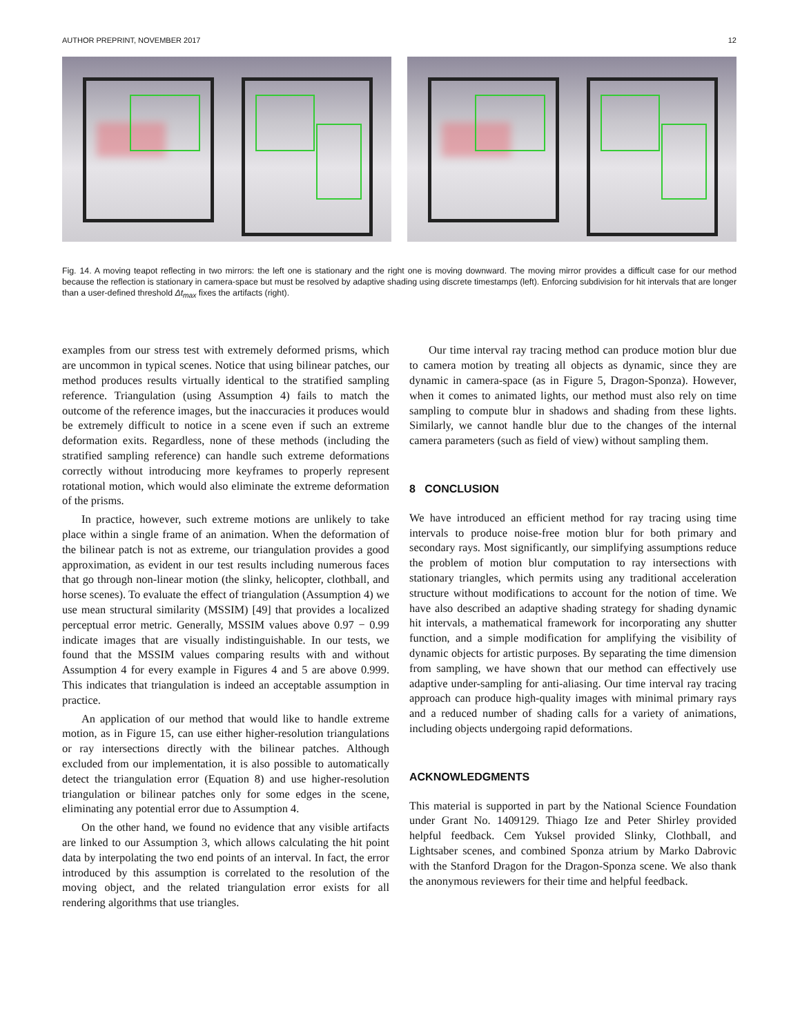AUTHOR PREPRINT, NOVEMBER 2017 12
Fig. 14. A moving teapot reflecting in two mirrors: the left one is stationary and the right one is moving downward. The moving mirror provides a difficult case for our method because the reflection is stationary in camera-space but must be resolved by adaptive shading using discrete timestamps (left). Enforcing subdivision for hit intervals that are longer than a user-defined threshold Δt<sub>max</sub> fixes the artifacts (right).
examples from our stress test with extremely deformed prisms, which are uncommon in typical scenes. Notice that using bilinear patches, our method produces results virtually identical to the stratified sampling reference. Triangulation (using Assumption 4) fails to match the outcome of the reference images, but the inaccuracies it produces would be extremely difficult to notice in a scene even if such an extreme deformation exits. Regardless, none of these methods (including the stratified sampling reference) can handle such extreme deformations correctly without introducing more keyframes to properly represent rotational motion, which would also eliminate the extreme deformation of the prisms.
In practice, however, such extreme motions are unlikely to take place within a single frame of an animation. When the deformation of the bilinear patch is not as extreme, our triangulation provides a good approximation, as evident in our test results including numerous faces that go through non-linear motion (the slinky, helicopter, clothball, and horse scenes). To evaluate the effect of triangulation (Assumption 4) we use mean structural similarity (MSSIM) [49] that provides a localized perceptual error metric. Generally, MSSIM values above 0.97 − 0.99 indicate images that are visually indistinguishable. In our tests, we found that the MSSIM values comparing results with and without Assumption 4 for every example in Figures 4 and 5 are above 0.999. This indicates that triangulation is indeed an acceptable assumption in practice.
An application of our method that would like to handle extreme motion, as in Figure 15, can use either higher-resolution triangulations or ray intersections directly with the bilinear patches. Although excluded from our implementation, it is also possible to automatically detect the triangulation error (Equation 8) and use higher-resolution triangulation or bilinear patches only for some edges in the scene, eliminating any potential error due to Assumption 4.
On the other hand, we found no evidence that any visible artifacts are linked to our Assumption 3, which allows calculating the hit point data by interpolating the two end points of an interval. In fact, the error introduced by this assumption is correlated to the resolution of the moving object, and the related triangulation error exists for all rendering algorithms that use triangles.
Our time interval ray tracing method can produce motion blur due to camera motion by treating all objects as dynamic, since they are dynamic in camera-space (as in Figure 5, Dragon-Sponza). However, when it comes to animated lights, our method must also rely on time sampling to compute blur in shadows and shading from these lights. Similarly, we cannot handle blur due to the changes of the internal camera parameters (such as field of view) without sampling them.
8 CONCLUSION
We have introduced an efficient method for ray tracing using time intervals to produce noise-free motion blur for both primary and secondary rays. Most significantly, our simplifying assumptions reduce the problem of motion blur computation to ray intersections with stationary triangles, which permits using any traditional acceleration structure without modifications to account for the notion of time. We have also described an adaptive shading strategy for shading dynamic hit intervals, a mathematical framework for incorporating any shutter function, and a simple modification for amplifying the visibility of dynamic objects for artistic purposes. By separating the time dimension from sampling, we have shown that our method can effectively use adaptive under-sampling for anti-aliasing. Our time interval ray tracing approach can produce high-quality images with minimal primary rays and a reduced number of shading calls for a variety of animations, including objects undergoing rapid deformations.
ACKNOWLEDGMENTS
This material is supported in part by the National Science Foundation under Grant No. 1409129. Thiago Ize and Peter Shirley provided helpful feedback. Cem Yuksel provided Slinky, Clothball, and Lightsaber scenes, and combined Sponza atrium by Marko Dabrovic with the Stanford Dragon for the Dragon-Sponza scene. We also thank the anonymous reviewers for their time and helpful feedback.